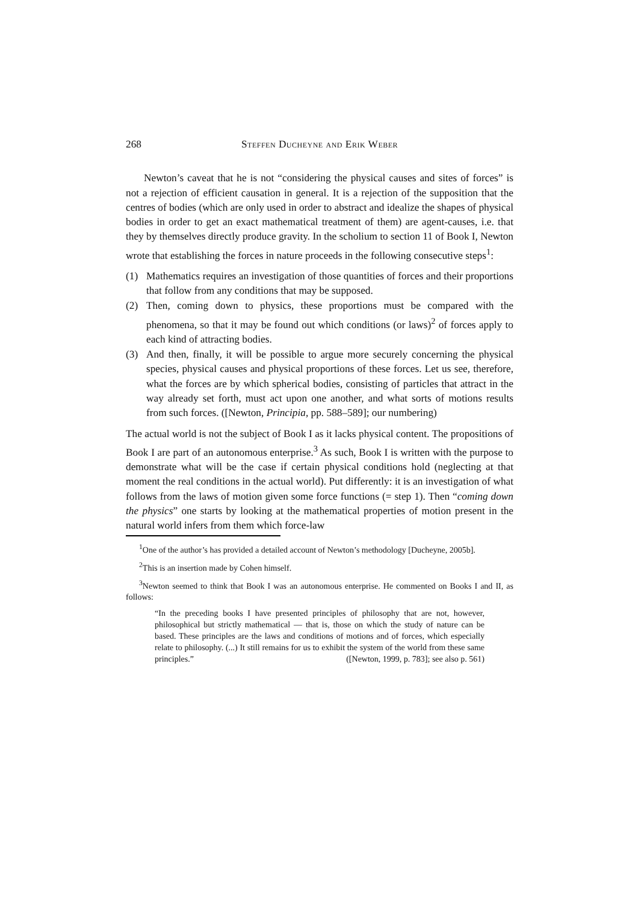268 Steffen Ducheyne and Erik Weber
Newton’s caveat that he is not “considering the physical causes and sites of forces” is not a rejection of efficient causation in general. It is a rejection of the supposition that the centres of bodies (which are only used in order to abstract and idealize the shapes of physical bodies in order to get an exact mathematical treatment of them) are agent-causes, i.e. that they by themselves directly produce gravity. In the scholium to section 11 of Book I, Newton wrote that establishing the forces in nature proceeds in the following consecutive steps<sup>1</sup>:
(1) Mathematics requires an investigation of those quantities of forces and their proportions that follow from any conditions that may be supposed.
(2) Then, coming down to physics, these proportions must be compared with the phenomena, so that it may be found out which conditions (or laws)<sup>2</sup> of forces apply to each kind of attracting bodies.
(3) And then, finally, it will be possible to argue more securely concerning the physical species, physical causes and physical proportions of these forces. Let us see, therefore, what the forces are by which spherical bodies, consisting of particles that attract in the way already set forth, must act upon one another, and what sorts of motions results from such forces. ([Newton, Principia, pp. 588–589]; our numbering)
The actual world is not the subject of Book I as it lacks physical content. The propositions of Book I are part of an autonomous enterprise.<sup>3</sup> As such, Book I is written with the purpose to demonstrate what will be the case if certain physical conditions hold (neglecting at that moment the real conditions in the actual world). Put differently: it is an investigation of what follows from the laws of motion given some force functions (= step 1). Then “coming down the physics” one starts by looking at the mathematical properties of motion present in the natural world infers from them which force-law
<sup>1</sup> One of the author’s has provided a detailed account of Newton’s methodology [Ducheyne, 2005b].
<sup>2</sup> This is an insertion made by Cohen himself.
<sup>3</sup> Newton seemed to think that Book I was an autonomous enterprise. He commented on Books I and II, as follows:
“In the preceding books I have presented principles of philosophy that are not, however, philosophical but strictly mathematical — that is, those on which the study of nature can be based. These principles are the laws and conditions of motions and of forces, which especially relate to philosophy. (...) It still remains for us to exhibit the system of the world from these same principles.” ([Newton, 1999, p. 783]; see also p. 561)